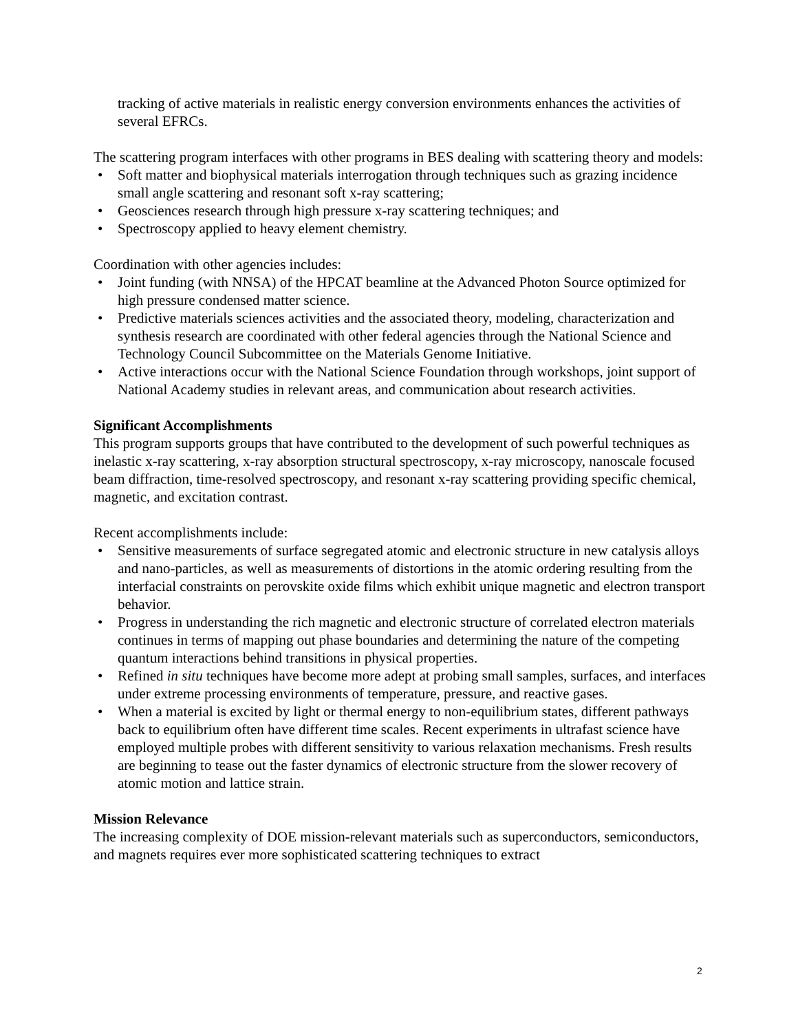tracking of active materials in realistic energy conversion environments enhances the activities of several EFRCs.
The scattering program interfaces with other programs in BES dealing with scattering theory and models:
• Soft matter and biophysical materials interrogation through techniques such as grazing incidence small angle scattering and resonant soft x-ray scattering;
• Geosciences research through high pressure x-ray scattering techniques; and
• Spectroscopy applied to heavy element chemistry.
Coordination with other agencies includes:
• Joint funding (with NNSA) of the HPCAT beamline at the Advanced Photon Source optimized for high pressure condensed matter science.
• Predictive materials sciences activities and the associated theory, modeling, characterization and synthesis research are coordinated with other federal agencies through the National Science and Technology Council Subcommittee on the Materials Genome Initiative.
• Active interactions occur with the National Science Foundation through workshops, joint support of National Academy studies in relevant areas, and communication about research activities.
Significant Accomplishments
This program supports groups that have contributed to the development of such powerful techniques as inelastic x-ray scattering, x-ray absorption structural spectroscopy, x-ray microscopy, nanoscale focused beam diffraction, time-resolved spectroscopy, and resonant x-ray scattering providing specific chemical, magnetic, and excitation contrast.
Recent accomplishments include:
• Sensitive measurements of surface segregated atomic and electronic structure in new catalysis alloys and nano-particles, as well as measurements of distortions in the atomic ordering resulting from the interfacial constraints on perovskite oxide films which exhibit unique magnetic and electron transport behavior.
• Progress in understanding the rich magnetic and electronic structure of correlated electron materials continues in terms of mapping out phase boundaries and determining the nature of the competing quantum interactions behind transitions in physical properties.
• Refined in situ techniques have become more adept at probing small samples, surfaces, and interfaces under extreme processing environments of temperature, pressure, and reactive gases.
• When a material is excited by light or thermal energy to non-equilibrium states, different pathways back to equilibrium often have different time scales. Recent experiments in ultrafast science have employed multiple probes with different sensitivity to various relaxation mechanisms. Fresh results are beginning to tease out the faster dynamics of electronic structure from the slower recovery of atomic motion and lattice strain.
Mission Relevance
The increasing complexity of DOE mission-relevant materials such as superconductors, semiconductors, and magnets requires ever more sophisticated scattering techniques to extract
2